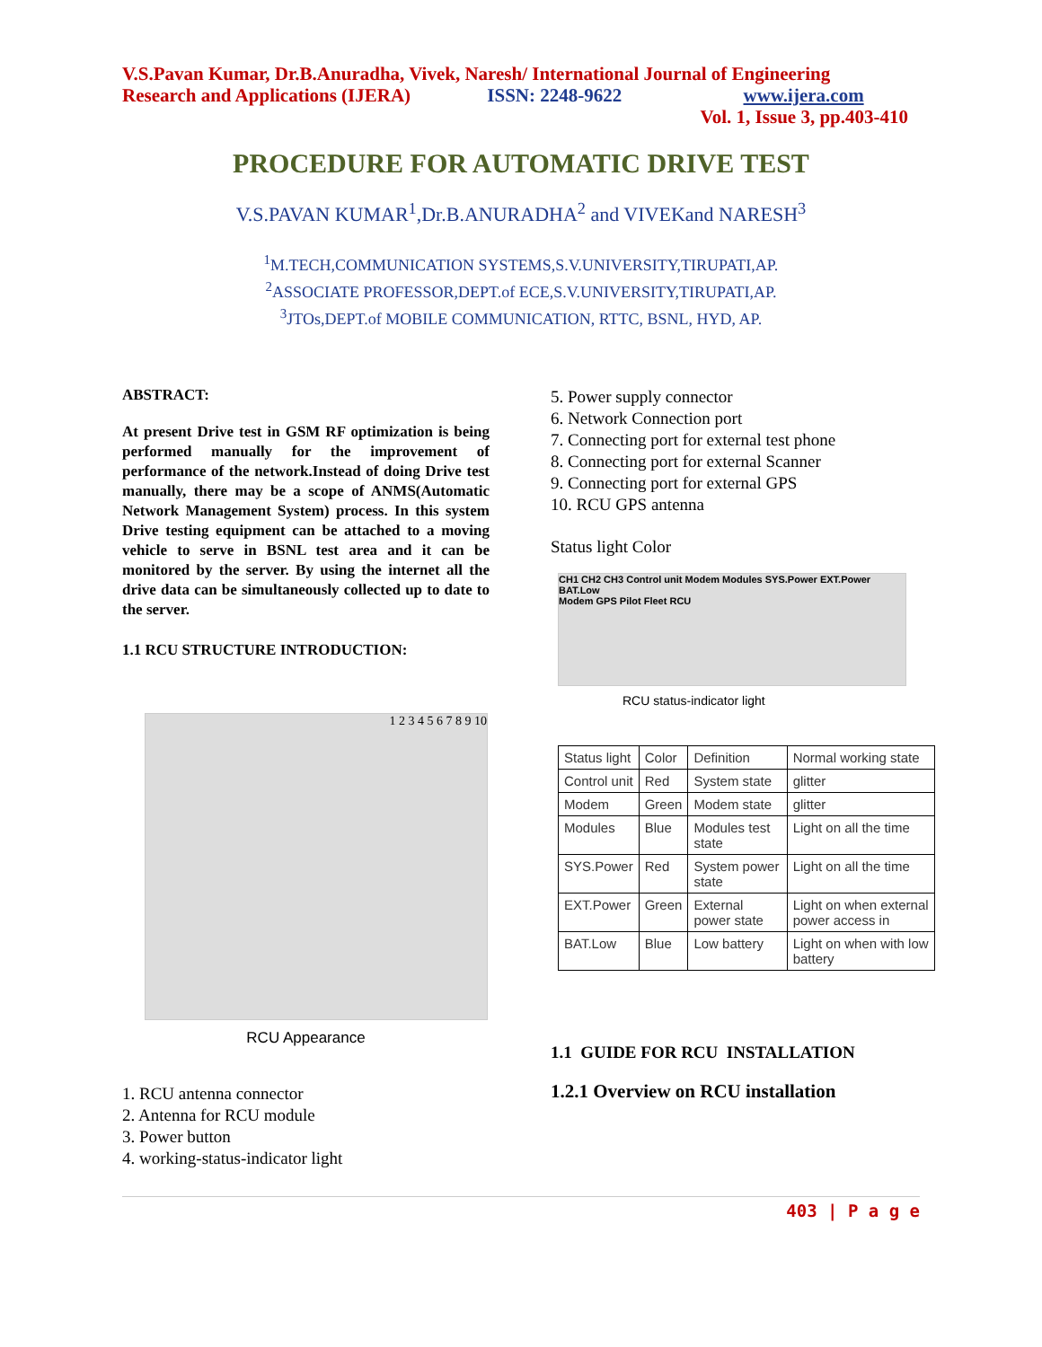V.S.Pavan Kumar, Dr.B.Anuradha, Vivek, Naresh/ International Journal of Engineering
Research and Applications (IJERA) ISSN: 2248-9622 www.ijera.com
Vol. 1, Issue 3, pp.403-410
PROCEDURE FOR AUTOMATIC DRIVE TEST
V.S.PAVAN KUMAR<sup>1</sup>,Dr.B.ANURADHA<sup>2</sup> and VIVEKand NARESH<sup>3</sup>
<sup>1</sup> M.TECH,COMMUNICATION SYSTEMS,S.V.UNIVERSITY,TIRUPATI,AP.
<sup>2</sup> ASSOCIATE PROFESSOR,DEPT.of ECE,S.V.UNIVERSITY,TIRUPATI,AP.
<sup>3</sup> JTOs,DEPT.of MOBILE COMMUNICATION, RTTC, BSNL, HYD, AP.
ABSTRACT:
At present Drive test in GSM RF optimization is being performed manually for the improvement of performance of the network.Instead of doing Drive test manually, there may be a scope of ANMS(Automatic Network Management System) process. In this system Drive testing equipment can be attached to a moving vehicle to serve in BSNL test area and it can be monitored by the server. By using the internet all the drive data can be simultaneously collected up to date to the server.
1.1 RCU STRUCTURE INTRODUCTION:
1 2 3 4 5 6 7 8 9 10
RCU Appearance
1. RCU antenna connector
2. Antenna for RCU module
3. Power button
4. working-status-indicator light
5. Power supply connector
6. Network Connection port
7. Connecting port for external test phone
8. Connecting port for external Scanner
9. Connecting port for external GPS
10. RCU GPS antenna
Status light Color
CH1 CH2 CH3 Control unit Modem Modules SYS.Power EXT.Power BAT.Low
Modem GPS Pilot Fleet RCU
RCU status-indicator light
| Status light | Color | Definition | Normal working state |
| Control unit | Red | System state | glitter |
| Modem | Green | Modem state | glitter |
| Modules | Blue | Modules test state | Light on all the time |
| SYS.Power | Red | System power state | Light on all the time |
| EXT.Power | Green | External power state | Light on when external power access in |
| BAT.Low | Blue | Low battery | Light on when with low battery |
1.1 GUIDE FOR RCU INSTALLATION
1.2.1 Overview on RCU installation
403 | P a g e